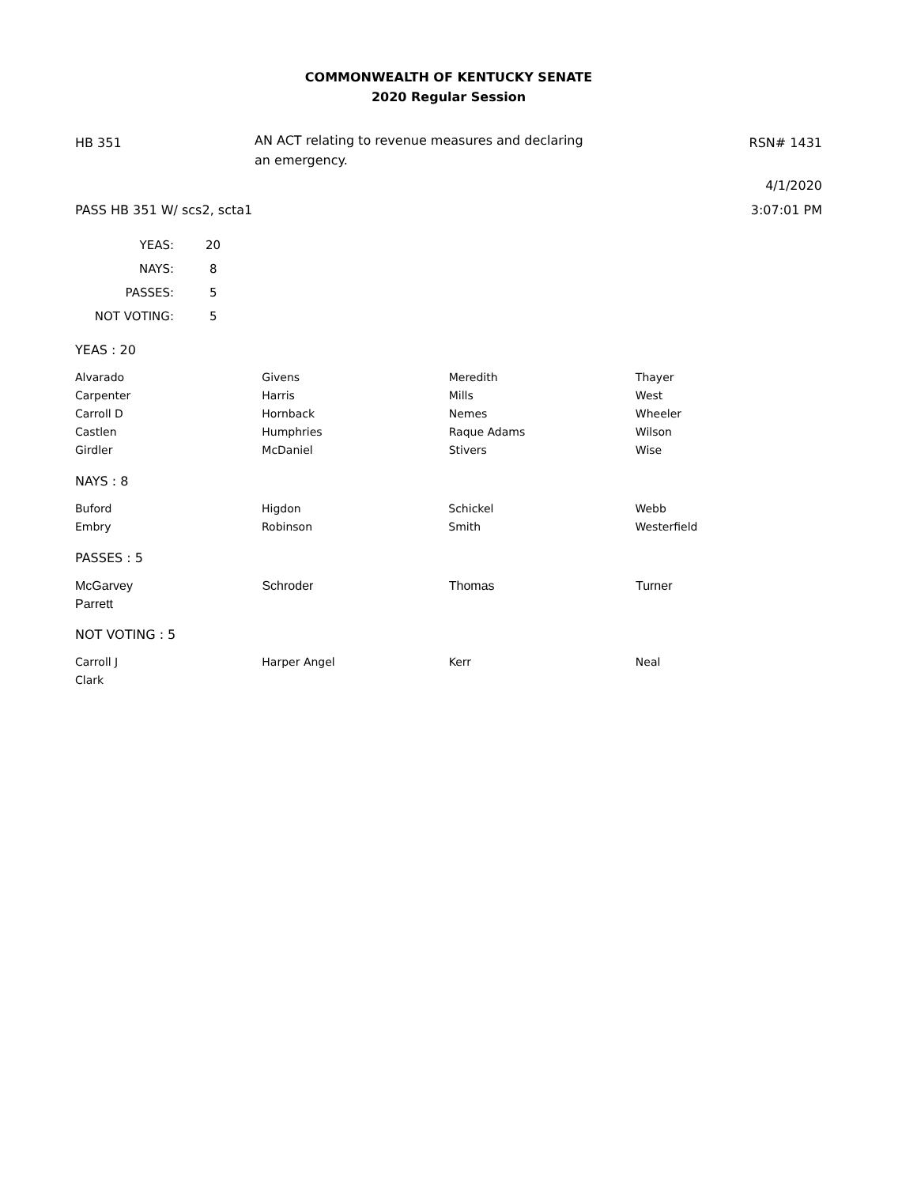COMMONWEALTH OF KENTUCKY SENATE
2020 Regular Session
HB 351
AN ACT relating to revenue measures and declaring an emergency.
RSN# 1431
4/1/2020
PASS HB 351 W/ scs2, scta1 3:07:01 PM
| YEAS: | 20 |
| NAYS: | 8 |
| PASSES: | 5 |
| NOT VOTING: | 5 |
YEAS : 20
| Alvarado Carpenter Carroll D Castlen Girdler | Givens Harris Hornback Humphries McDaniel | Meredith Mills Nemes Raque Adams Stivers | Thayer West Wheeler Wilson Wise |
NAYS : 8
| Buford Embry | Higdon Robinson | Schickel Smith | Webb Westerfield |
PASSES : 5
| McGarvey Parrett | Schroder | Thomas | Turner |
NOT VOTING : 5
| Carroll J Clark | Harper Angel | Kerr | Neal |